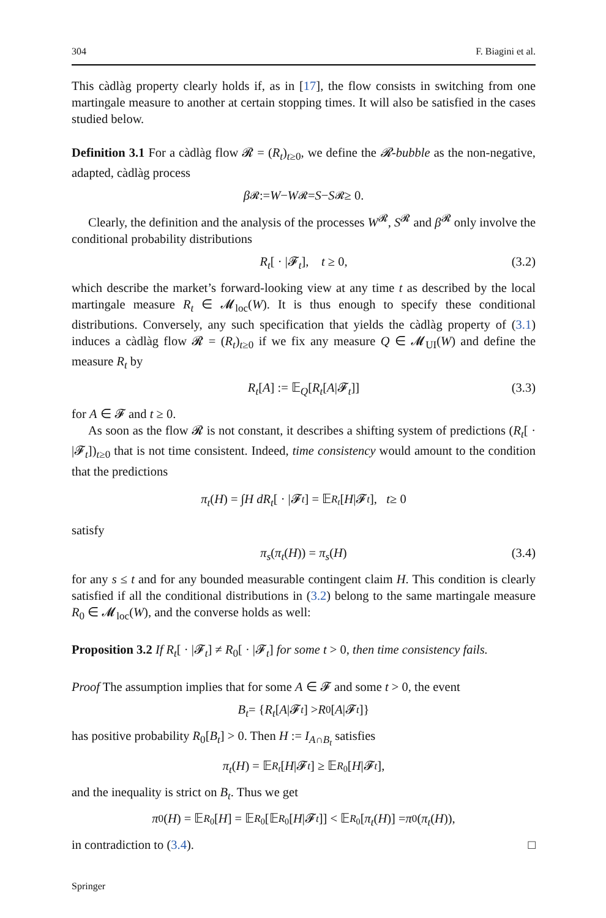304 F. Biagini et al.
This càdlàg property clearly holds if, as in [17], the flow consists in switching from one martingale measure to another at certain stopping times. It will also be satisfied in the cases studied below.
Definition 3.1 For a càdlàg flow 𝓡 = (R<sub>t</sub>)<sub>t≥0</sub>, we define the 𝓡-bubble as the non-negative, adapted, càdlàg process
β<sup>𝓡</sup> := W − W<sup>𝓡</sup> = S − S<sup>𝓡</sup> ≥ 0.
Clearly, the definition and the analysis of the processes W<sup>𝓡</sup>, S<sup>𝓡</sup> and β<sup>𝓡</sup> only involve the conditional probability distributions
R<sub>t</sub>[ · |𝓕<sub>t</sub>], t ≥ 0, (3.2)
which describe the market’s forward-looking view at any time t as described by the local martingale measure R<sub>t</sub> ∈ 𝓜<sub>loc</sub>(W). It is thus enough to specify these conditional distributions. Conversely, any such specification that yields the càdlàg property of (3.1) induces a càdlàg flow 𝓡 = (R<sub>t</sub>)<sub>t≥0</sub> if we fix any measure Q ∈ 𝓜<sub>UI</sub>(W) and define the measure R<sub>t</sub> by
R<sub>t</sub>[A] := 𝔼<sub>Q</sub>[R<sub>t</sub>[A|𝓕<sub>t</sub>]] (3.3)
for A ∈ 𝓕 and t ≥ 0.
As soon as the flow 𝓡 is not constant, it describes a shifting system of predictions (R<sub>t</sub>[ · |𝓕<sub>t</sub>])<sub>t≥0</sub> that is not time consistent. Indeed, time consistency would amount to the condition that the predictions
π<sub>t</sub> (H) = ∫ H dR<sub>t</sub> [ · |𝓕<sub>t</sub>] = 𝔼<sub>R<sub>t</sub></sub> [H |𝓕<sub>t</sub>], t ≥ 0
satisfy
π<sub>s</sub>(π<sub>t</sub>(H)) = π<sub>s</sub>(H) (3.4)
for any s ≤ t and for any bounded measurable contingent claim H. This condition is clearly satisfied if all the conditional distributions in (3.2) belong to the same martingale measure R<sub>0</sub> ∈ 𝓜<sub>loc</sub>(W), and the converse holds as well:
Proposition 3.2 If R<sub>t</sub>[ · |𝓕<sub>t</sub>] ≠ R<sub>0</sub>[ · |𝓕<sub>t</sub>] for some t > 0, then time consistency fails.
Proof The assumption implies that for some A ∈ 𝓕 and some t > 0, the event
B<sub>t</sub> = { R<sub>t</sub> [A |𝓕<sub>t</sub>] > R<sub>0</sub>[A |𝓕<sub>t</sub>]}
has positive probability R<sub>0</sub>[B<sub>t</sub>] > 0. Then H := I<sub>A∩B<sub>t</sub></sub> satisfies
π<sub>t</sub> (H) = 𝔼<sub>R<sub>t</sub></sub> [H |𝓕<sub>t</sub>] ≥ 𝔼<sub>R<sub>0</sub></sub>[H |𝓕<sub>t</sub>],
and the inequality is strict on B<sub>t</sub>. Thus we get
π<sub>0</sub>(H) = 𝔼<sub>R<sub>0</sub></sub>[H] = 𝔼<sub>R<sub>0</sub></sub>[𝔼<sub>R<sub>0</sub></sub>[H |𝓕<sub>t</sub>]] < 𝔼<sub>R<sub>0</sub></sub>[π<sub>t</sub> (H)] = π<sub>0</sub>(π<sub>t</sub> (H)),
in contradiction to (3.4). □
Springer